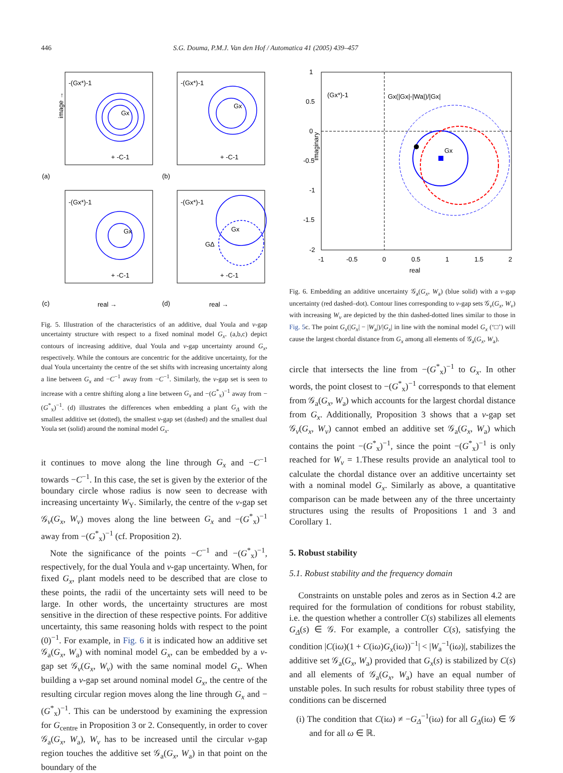446 S.G. Douma, P.M.J. Van den Hof / Automatica 41 (2005) 439–457
-(Gx*)-1
-(Gx*)-1
-(Gx*)-1
-(Gx*)-1
Gx
Gx
Gx
Gx
GΔ
+ -C-1
+ -C-1
+ -C-1
+ -C-1
(a)
(b)
(c)
(d)
real →
real →
image →
Fig. 5. Illustration of the characteristics of an additive, dual Youla and ν-gap uncertainty structure with respect to a fixed nominal model G<sub>x</sub>. (a,b,c) depict contours of increasing additive, dual Youla and ν-gap uncertainty around G<sub>x</sub>, respectively. While the contours are concentric for the additive uncertainty, for the dual Youla uncertainty the centre of the set shifts with increasing uncertainty along a line between G<sub>x</sub> and −C<sup>−1</sup> away from −C<sup>−1</sup>. Similarly, the ν-gap set is seen to increase with a centre shifting along a line between G<sub>x</sub> and −(G<sup>*</sup><sub>x</sub>)<sup>−1</sup> away from −(G<sup>*</sup><sub>x</sub>)<sup>−1</sup>. (d) illustrates the differences when embedding a plant G<sub>Δ</sub> with the smallest additive set (dotted), the smallest ν-gap set (dashed) and the smallest dual Youla set (solid) around the nominal model G<sub>x</sub>.
it continues to move along the line through G<sub>x</sub> and −C<sup>−1</sup> towards −C<sup>−1</sup>. In this case, the set is given by the exterior of the boundary circle whose radius is now seen to decrease with increasing uncertainty W<sub>Y</sub>. Similarly, the centre of the ν-gap set 𝒢<sub>ν</sub>(G<sub>x</sub>, W<sub>ν</sub>) moves along the line between G<sub>x</sub> and −(G<sup>*</sup><sub>x</sub>)<sup>−1</sup> away from −(G<sup>*</sup><sub>x</sub>)<sup>−1</sup> (cf. Proposition 2).
Note the significance of the points −C<sup>−1</sup> and −(G<sup>*</sup><sub>x</sub>)<sup>−1</sup>, respectively, for the dual Youla and ν-gap uncertainty. When, for fixed G<sub>x</sub>, plant models need to be described that are close to these points, the radii of the uncertainty sets will need to be large. In other words, the uncertainty structures are most sensitive in the direction of these respective points. For additive uncertainty, this same reasoning holds with respect to the point (0)<sup>−1</sup>. For example, in Fig. 6 it is indicated how an additive set 𝒢<sub>a</sub>(G<sub>x</sub>, W<sub>a</sub>) with nominal model G<sub>x</sub>, can be embedded by a ν-gap set 𝒢<sub>ν</sub>(G<sub>x</sub>, W<sub>ν</sub>) with the same nominal model G<sub>x</sub>. When building a ν-gap set around nominal model G<sub>x</sub>, the centre of the resulting circular region moves along the line through G<sub>x</sub> and −(G<sup>*</sup><sub>x</sub>)<sup>−1</sup>. This can be understood by examining the expression for G<sub>centre</sub> in Proposition 3 or 2. Consequently, in order to cover 𝒢<sub>a</sub>(G<sub>x</sub>, W<sub>a</sub>), W<sub>ν</sub> has to be increased until the circular ν-gap region touches the additive set 𝒢<sub>a</sub>(G<sub>x</sub>, W<sub>a</sub>) in that point on the boundary of the
(Gx*)-1
Gx(|Gx|-|Wa|)/|Gx|
Gx
1
0.5
0
-0.5
-1
-1.5
-2
-1
-0.5
0
0.5
1
1.5
2
real
imaginary
Fig. 6. Embedding an additive uncertainty 𝒢<sub>a</sub>(G<sub>x</sub>, W<sub>a</sub>) (blue solid) with a ν-gap uncertainty (red dashed–dot). Contour lines corresponding to ν-gap sets 𝒢<sub>ν</sub>(G<sub>x</sub>, W<sub>ν</sub>) with increasing W<sub>ν</sub> are depicted by the thin dashed-dotted lines similar to those in Fig. 5c. The point G<sub>x</sub>(|G<sub>x</sub>| − |W<sub>a</sub>|)/|G<sub>x</sub>| in line with the nominal model G<sub>x</sub> (‘□’) will cause the largest chordal distance from G<sub>x</sub> among all elements of 𝒢<sub>a</sub>(G<sub>x</sub>, W<sub>a</sub>).
circle that intersects the line from −(G<sup>*</sup><sub>x</sub>)<sup>−1</sup> to G<sub>x</sub>. In other words, the point closest to −(G<sup>*</sup><sub>x</sub>)<sup>−1</sup> corresponds to that element from 𝒢<sub>a</sub>(G<sub>x</sub>, W<sub>a</sub>) which accounts for the largest chordal distance from G<sub>x</sub>. Additionally, Proposition 3 shows that a ν-gap set 𝒢<sub>ν</sub>(G<sub>x</sub>, W<sub>ν</sub>) cannot embed an additive set 𝒢<sub>a</sub>(G<sub>x</sub>, W<sub>a</sub>) which contains the point −(G<sup>*</sup><sub>x</sub>)<sup>−1</sup>, since the point −(G<sup>*</sup><sub>x</sub>)<sup>−1</sup> is only reached for W<sub>ν</sub> = 1.These results provide an analytical tool to calculate the chordal distance over an additive uncertainty set with a nominal model G<sub>x</sub>. Similarly as above, a quantitative comparison can be made between any of the three uncertainty structures using the results of Propositions 1 and 3 and Corollary 1.
5. Robust stability
5.1. Robust stability and the frequency domain
Constraints on unstable poles and zeros as in Section 4.2 are required for the formulation of conditions for robust stability, i.e. the question whether a controller C(s) stabilizes all elements G<sub>Δ</sub>(s) ∈ 𝒢. For example, a controller C(s), satisfying the condition |C(iω)(1 + C(iω)G<sub>x</sub>(iω))<sup>−1</sup>| < |W<sub>a</sub><sup>−1</sup>(iω)|, stabilizes the additive set 𝒢<sub>a</sub>(G<sub>x</sub>, W<sub>a</sub>) provided that G<sub>x</sub>(s) is stabilized by C(s) and all elements of 𝒢<sub>a</sub>(G<sub>x</sub>, W<sub>a</sub>) have an equal number of unstable poles. In such results for robust stability three types of conditions can be discerned
(i) The condition that C(iω) ≠ −G<sub>Δ</sub><sup>−1</sup>(iω) for all G<sub>Δ</sub>(iω) ∈ 𝒢 and for all ω ∈ ℝ.